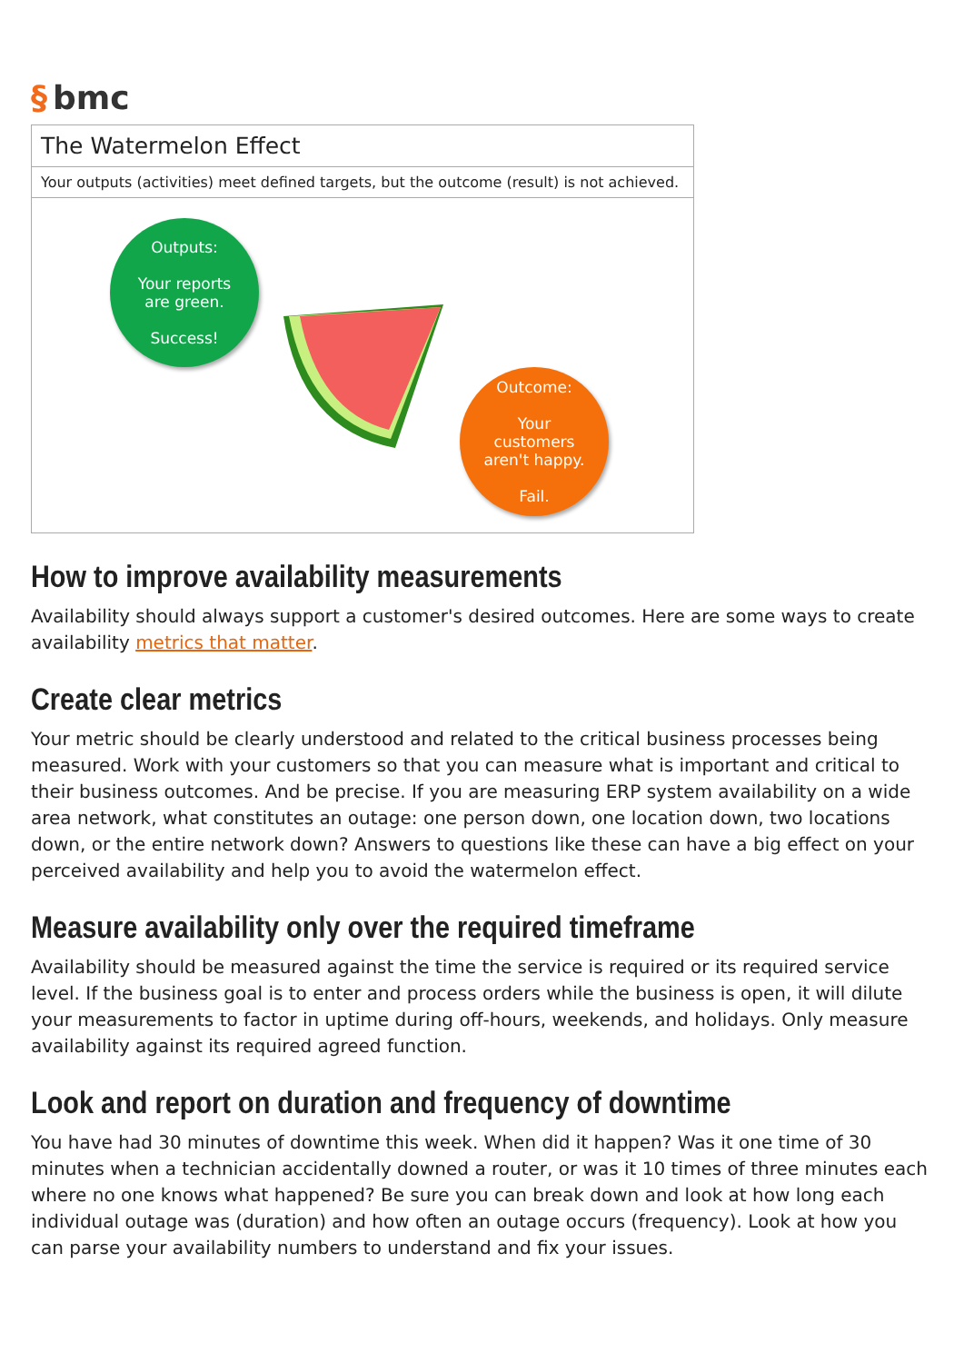§ bmc
The Watermelon Effect
Your outputs (activities) meet defined targets, but the outcome (result) is not achieved.
Outputs:
Your reports
are green.
Success!
Outcome:
Your
customers
aren't happy.
Fail.
How to improve availability measurements
Availability should always support a customer's desired outcomes. Here are some ways to create availability metrics that matter.
Create clear metrics
Your metric should be clearly understood and related to the critical business processes being measured. Work with your customers so that you can measure what is important and critical to their business outcomes. And be precise. If you are measuring ERP system availability on a wide area network, what constitutes an outage: one person down, one location down, two locations down, or the entire network down? Answers to questions like these can have a big effect on your perceived availability and help you to avoid the watermelon effect.
Measure availability only over the required timeframe
Availability should be measured against the time the service is required or its required service level. If the business goal is to enter and process orders while the business is open, it will dilute your measurements to factor in uptime during off-hours, weekends, and holidays. Only measure availability against its required agreed function.
Look and report on duration and frequency of downtime
You have had 30 minutes of downtime this week. When did it happen? Was it one time of 30 minutes when a technician accidentally downed a router, or was it 10 times of three minutes each where no one knows what happened? Be sure you can break down and look at how long each individual outage was (duration) and how often an outage occurs (frequency). Look at how you can parse your availability numbers to understand and fix your issues.